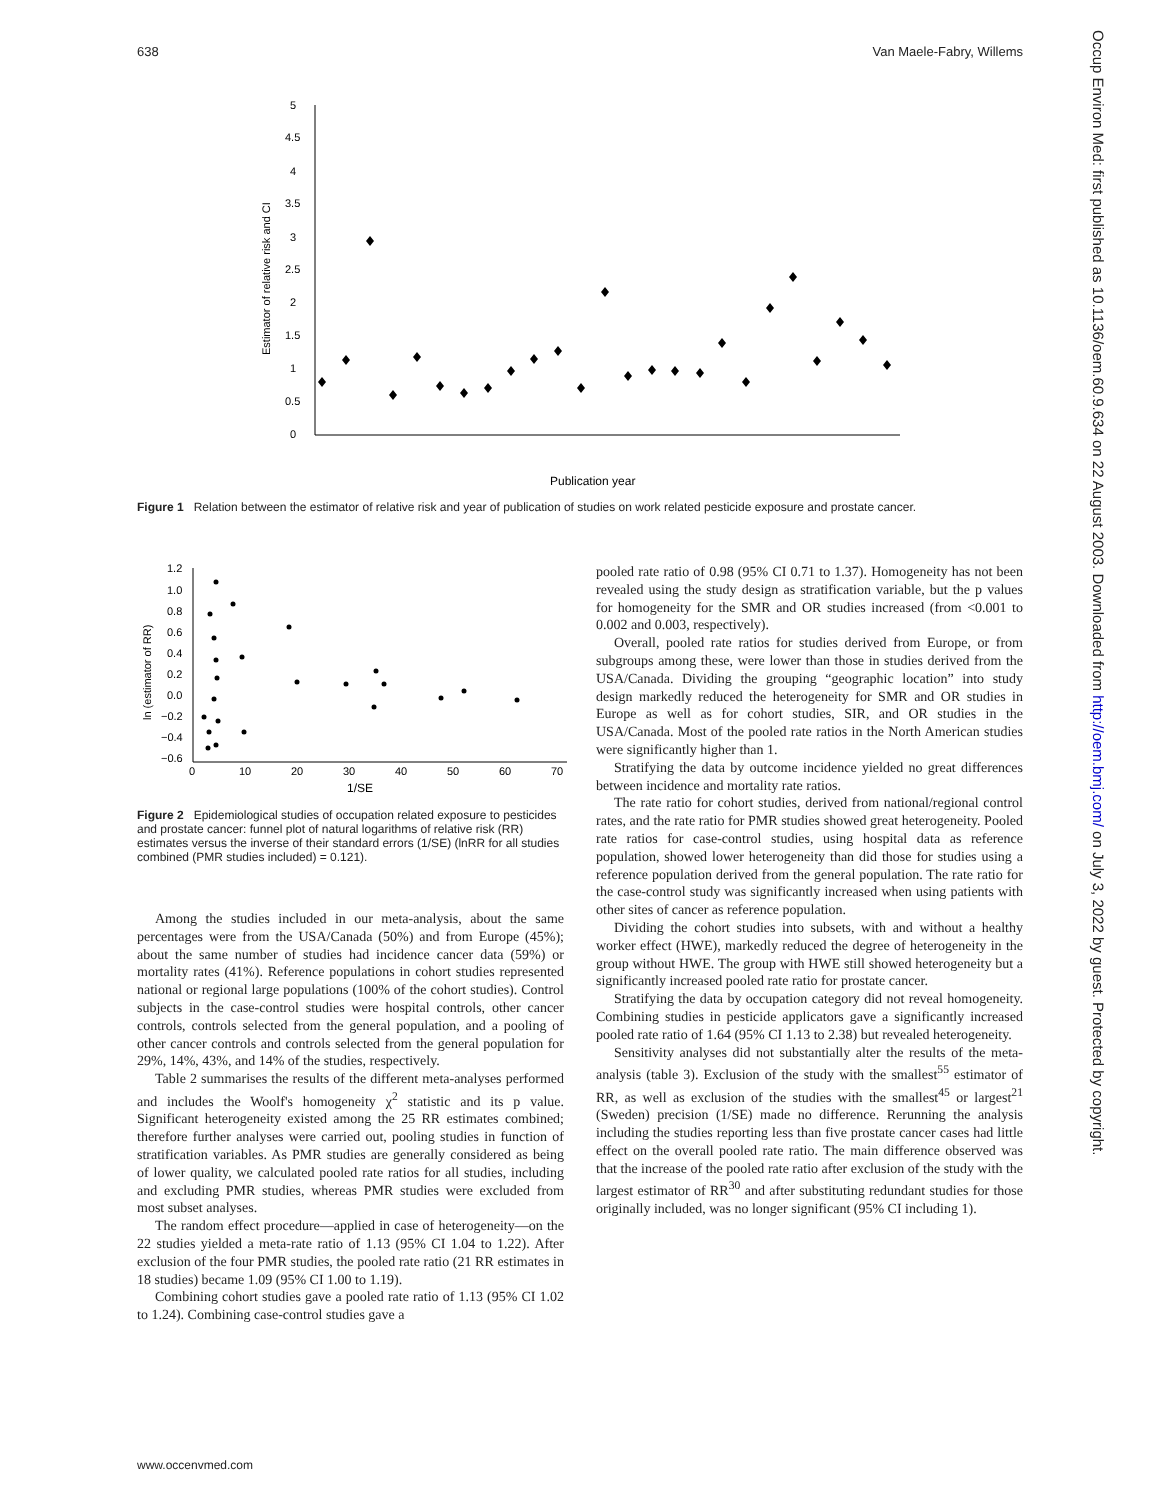638 Van Maele-Fabry, Willems
Occup Environ Med: first published as 10.1136/oem.60.9.634 on 22 August 2003. Downloaded from http://oem.bmj.com/ on July 3, 2022 by guest. Protected by copyright.
5
4.5
4
3.5
3
2.5
2
1.5
1
0.5
0
Estimator of relative risk and CI
Publication year
Figure 1 Relation between the estimator of relative risk and year of publication of studies on work related pesticide exposure and prostate cancer.
1.2
1.0
0.8
0.6
0.4
0.2
0.0
−0.2
−0.4
−0.6
0
10
20
30
40
50
60
70
1/SE
ln (estimator of RR)
Figure 2 Epidemiological studies of occupation related exposure to pesticides and prostate cancer: funnel plot of natural logarithms of relative risk (RR) estimates versus the inverse of their standard errors (1/SE) (lnRR for all studies combined (PMR studies included) = 0.121).
Among the studies included in our meta-analysis, about the same percentages were from the USA/Canada (50%) and from Europe (45%); about the same number of studies had incidence cancer data (59%) or mortality rates (41%). Reference populations in cohort studies represented national or regional large populations (100% of the cohort studies). Control subjects in the case-control studies were hospital controls, other cancer controls, controls selected from the general population, and a pooling of other cancer controls and controls selected from the general population for 29%, 14%, 43%, and 14% of the studies, respectively.
Table 2 summarises the results of the different meta-analyses performed and includes the Woolf's homogeneity χ<sup>2</sup> statistic and its p value. Significant heterogeneity existed among the 25 RR estimates combined; therefore further analyses were carried out, pooling studies in function of stratification variables. As PMR studies are generally considered as being of lower quality, we calculated pooled rate ratios for all studies, including and excluding PMR studies, whereas PMR studies were excluded from most subset analyses.
The random effect procedure—applied in case of heterogeneity—on the 22 studies yielded a meta-rate ratio of 1.13 (95% CI 1.04 to 1.22). After exclusion of the four PMR studies, the pooled rate ratio (21 RR estimates in 18 studies) became 1.09 (95% CI 1.00 to 1.19).
Combining cohort studies gave a pooled rate ratio of 1.13 (95% CI 1.02 to 1.24). Combining case-control studies gave a
pooled rate ratio of 0.98 (95% CI 0.71 to 1.37). Homogeneity has not been revealed using the study design as stratification variable, but the p values for homogeneity for the SMR and OR studies increased (from <0.001 to 0.002 and 0.003, respectively).
Overall, pooled rate ratios for studies derived from Europe, or from subgroups among these, were lower than those in studies derived from the USA/Canada. Dividing the grouping “geographic location” into study design markedly reduced the heterogeneity for SMR and OR studies in Europe as well as for cohort studies, SIR, and OR studies in the USA/Canada. Most of the pooled rate ratios in the North American studies were significantly higher than 1.
Stratifying the data by outcome incidence yielded no great differences between incidence and mortality rate ratios.
The rate ratio for cohort studies, derived from national/regional control rates, and the rate ratio for PMR studies showed great heterogeneity. Pooled rate ratios for case-control studies, using hospital data as reference population, showed lower heterogeneity than did those for studies using a reference population derived from the general population. The rate ratio for the case-control study was significantly increased when using patients with other sites of cancer as reference population.
Dividing the cohort studies into subsets, with and without a healthy worker effect (HWE), markedly reduced the degree of heterogeneity in the group without HWE. The group with HWE still showed heterogeneity but a significantly increased pooled rate ratio for prostate cancer.
Stratifying the data by occupation category did not reveal homogeneity. Combining studies in pesticide applicators gave a significantly increased pooled rate ratio of 1.64 (95% CI 1.13 to 2.38) but revealed heterogeneity.
Sensitivity analyses did not substantially alter the results of the meta-analysis (table 3). Exclusion of the study with the smallest<sup>55</sup> estimator of RR, as well as exclusion of the studies with the smallest<sup>45</sup> or largest<sup>21</sup> (Sweden) precision (1/SE) made no difference. Rerunning the analysis including the studies reporting less than five prostate cancer cases had little effect on the overall pooled rate ratio. The main difference observed was that the increase of the pooled rate ratio after exclusion of the study with the largest estimator of RR<sup>30</sup> and after substituting redundant studies for those originally included, was no longer significant (95% CI including 1).
www.occenvmed.com